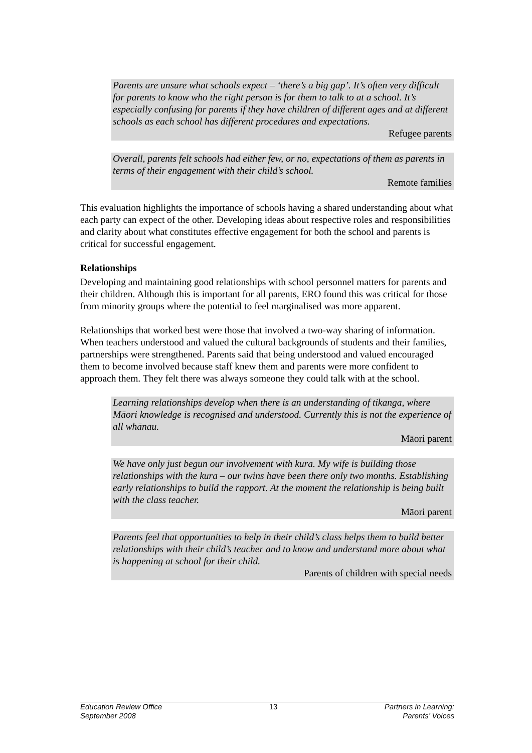Parents are unsure what schools expect – ‘there’s a big gap’. It’s often very difficult for parents to know who the right person is for them to talk to at a school. It’s especially confusing for parents if they have children of different ages and at different schools as each school has different procedures and expectations.
Refugee parents
Overall, parents felt schools had either few, or no, expectations of them as parents in terms of their engagement with their child’s school.
Remote families
This evaluation highlights the importance of schools having a shared understanding about what each party can expect of the other. Developing ideas about respective roles and responsibilities and clarity about what constitutes effective engagement for both the school and parents is critical for successful engagement.
Relationships
Developing and maintaining good relationships with school personnel matters for parents and their children. Although this is important for all parents, ERO found this was critical for those from minority groups where the potential to feel marginalised was more apparent.
Relationships that worked best were those that involved a two-way sharing of information. When teachers understood and valued the cultural backgrounds of students and their families, partnerships were strengthened. Parents said that being understood and valued encouraged them to become involved because staff knew them and parents were more confident to approach them. They felt there was always someone they could talk with at the school.
Learning relationships develop when there is an understanding of tikanga, where Māori knowledge is recognised and understood. Currently this is not the experience of all whānau.
Māori parent
We have only just begun our involvement with kura. My wife is building those relationships with the kura – our twins have been there only two months. Establishing early relationships to build the rapport. At the moment the relationship is being built with the class teacher.
Māori parent
Parents feel that opportunities to help in their child’s class helps them to build better relationships with their child’s teacher and to know and understand more about what is happening at school for their child.
Parents of children with special needs
Education Review Office
September 2008
13 Partners in Learning:
Parents’ Voices